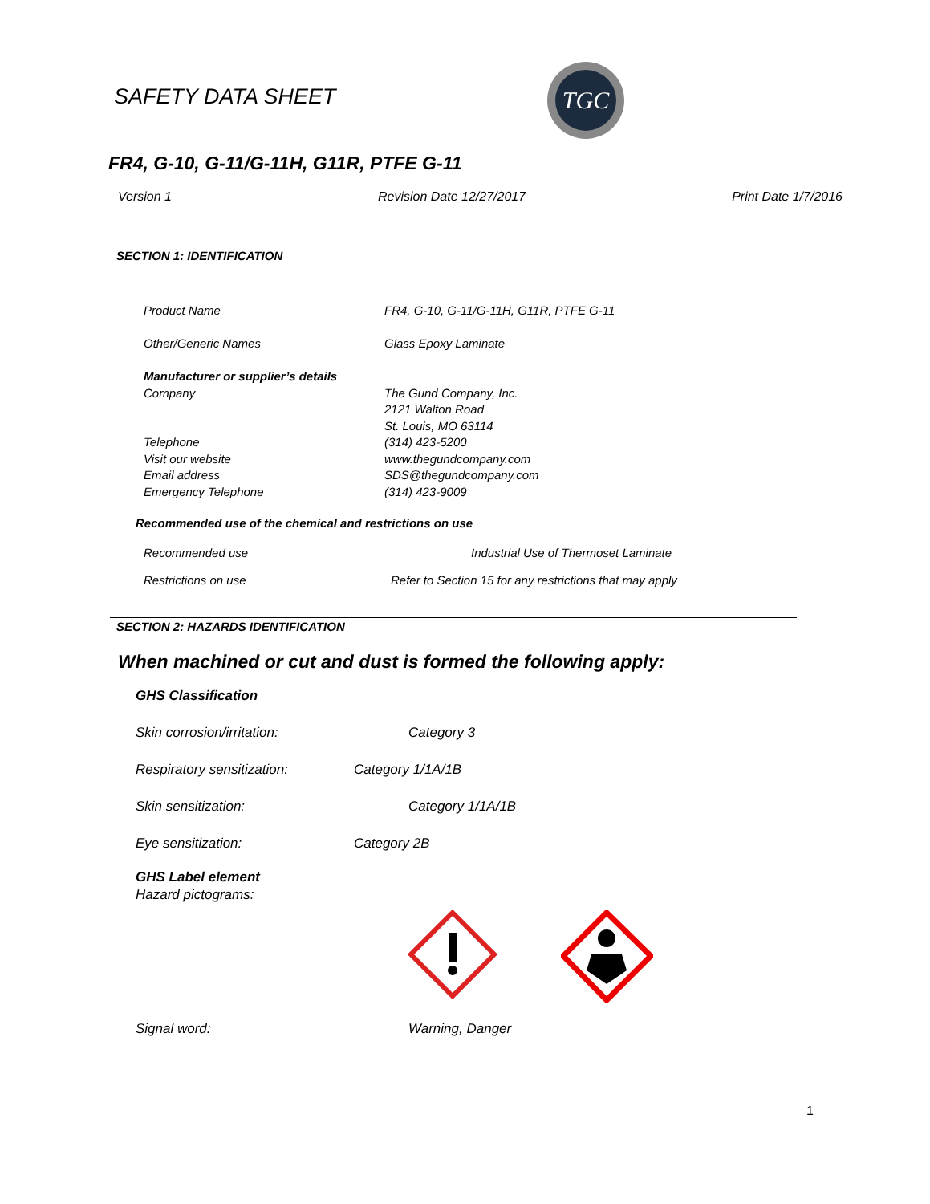SAFETY DATA SHEET
TGC
FR4, G-10, G-11/G-11H, G11R, PTFE G-11
Version 1 Revision Date 12/27/2017 Print Date 1/7/2016
SECTION 1: IDENTIFICATION
Product Name FR4, G-10, G-11/G-11H, G11R, PTFE G-11
Other/Generic Names Glass Epoxy Laminate
Manufacturer or supplier’s details
Company The Gund Company, Inc.
2121 Walton Road
St. Louis, MO 63114
Telephone (314) 423-5200
Visit our website www.thegundcompany.com
Email address SDS@thegundcompany.com
Emergency Telephone (314) 423-9009
Recommended use of the chemical and restrictions on use
Recommended use Industrial Use of Thermoset Laminate
Restrictions on use Refer to Section 15 for any restrictions that may apply
SECTION 2: HAZARDS IDENTIFICATION
When machined or cut and dust is formed the following apply:
GHS Classification
Skin corrosion/irritation: Category 3
Respiratory sensitization: Category 1/1A/1B
Skin sensitization: Category 1/1A/1B
Eye sensitization: Category 2B
GHS Label element
Hazard pictograms:
Signal word: Warning, Danger
1